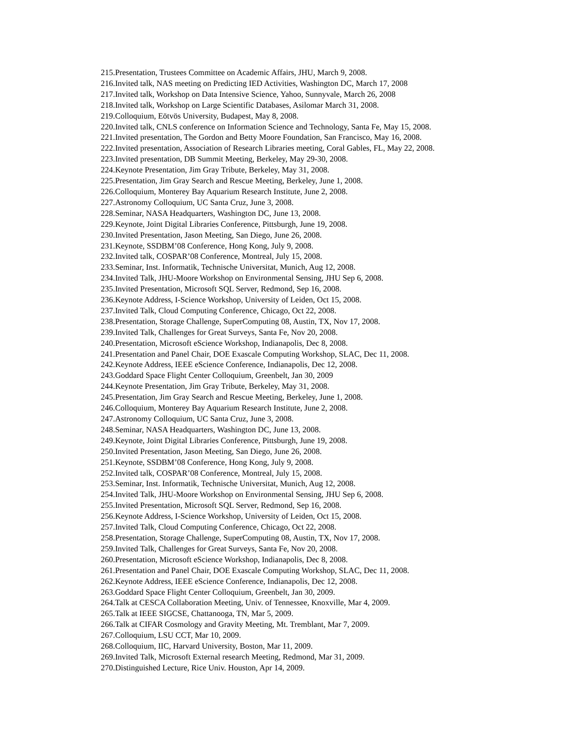215.Presentation, Trustees Committee on Academic Affairs, JHU, March 9, 2008.
216.Invited talk, NAS meeting on Predicting IED Activities, Washington DC, March 17, 2008
217.Invited talk, Workshop on Data Intensive Science, Yahoo, Sunnyvale, March 26, 2008
218.Invited talk, Workshop on Large Scientific Databases, Asilomar March 31, 2008.
219.Colloquium, Eötvös University, Budapest, May 8, 2008.
220.Invited talk, CNLS conference on Information Science and Technology, Santa Fe, May 15, 2008.
221.Invited presentation, The Gordon and Betty Moore Foundation, San Francisco, May 16, 2008.
222.Invited presentation, Association of Research Libraries meeting, Coral Gables, FL, May 22, 2008.
223.Invited presentation, DB Summit Meeting, Berkeley, May 29-30, 2008.
224.Keynote Presentation, Jim Gray Tribute, Berkeley, May 31, 2008.
225.Presentation, Jim Gray Search and Rescue Meeting, Berkeley, June 1, 2008.
226.Colloquium, Monterey Bay Aquarium Research Institute, June 2, 2008.
227.Astronomy Colloquium, UC Santa Cruz, June 3, 2008.
228.Seminar, NASA Headquarters, Washington DC, June 13, 2008.
229.Keynote, Joint Digital Libraries Conference, Pittsburgh, June 19, 2008.
230.Invited Presentation, Jason Meeting, San Diego, June 26, 2008.
231.Keynote, SSDBM’08 Conference, Hong Kong, July 9, 2008.
232.Invited talk, COSPAR’08 Conference, Montreal, July 15, 2008.
233.Seminar, Inst. Informatik, Technische Universitat, Munich, Aug 12, 2008.
234.Invited Talk, JHU-Moore Workshop on Environmental Sensing, JHU Sep 6, 2008.
235.Invited Presentation, Microsoft SQL Server, Redmond, Sep 16, 2008.
236.Keynote Address, I-Science Workshop, University of Leiden, Oct 15, 2008.
237.Invited Talk, Cloud Computing Conference, Chicago, Oct 22, 2008.
238.Presentation, Storage Challenge, SuperComputing 08, Austin, TX, Nov 17, 2008.
239.Invited Talk, Challenges for Great Surveys, Santa Fe, Nov 20, 2008.
240.Presentation, Microsoft eScience Workshop, Indianapolis, Dec 8, 2008.
241.Presentation and Panel Chair, DOE Exascale Computing Workshop, SLAC, Dec 11, 2008.
242.Keynote Address, IEEE eScience Conference, Indianapolis, Dec 12, 2008.
243.Goddard Space Flight Center Colloquium, Greenbelt, Jan 30, 2009
244.Keynote Presentation, Jim Gray Tribute, Berkeley, May 31, 2008.
245.Presentation, Jim Gray Search and Rescue Meeting, Berkeley, June 1, 2008.
246.Colloquium, Monterey Bay Aquarium Research Institute, June 2, 2008.
247.Astronomy Colloquium, UC Santa Cruz, June 3, 2008.
248.Seminar, NASA Headquarters, Washington DC, June 13, 2008.
249.Keynote, Joint Digital Libraries Conference, Pittsburgh, June 19, 2008.
250.Invited Presentation, Jason Meeting, San Diego, June 26, 2008.
251.Keynote, SSDBM’08 Conference, Hong Kong, July 9, 2008.
252.Invited talk, COSPAR’08 Conference, Montreal, July 15, 2008.
253.Seminar, Inst. Informatik, Technische Universitat, Munich, Aug 12, 2008.
254.Invited Talk, JHU-Moore Workshop on Environmental Sensing, JHU Sep 6, 2008.
255.Invited Presentation, Microsoft SQL Server, Redmond, Sep 16, 2008.
256.Keynote Address, I-Science Workshop, University of Leiden, Oct 15, 2008.
257.Invited Talk, Cloud Computing Conference, Chicago, Oct 22, 2008.
258.Presentation, Storage Challenge, SuperComputing 08, Austin, TX, Nov 17, 2008.
259.Invited Talk, Challenges for Great Surveys, Santa Fe, Nov 20, 2008.
260.Presentation, Microsoft eScience Workshop, Indianapolis, Dec 8, 2008.
261.Presentation and Panel Chair, DOE Exascale Computing Workshop, SLAC, Dec 11, 2008.
262.Keynote Address, IEEE eScience Conference, Indianapolis, Dec 12, 2008.
263.Goddard Space Flight Center Colloquium, Greenbelt, Jan 30, 2009.
264.Talk at CESCA Collaboration Meeting, Univ. of Tennessee, Knoxville, Mar 4, 2009.
265.Talk at IEEE SIGCSE, Chattanooga, TN, Mar 5, 2009.
266.Talk at CIFAR Cosmology and Gravity Meeting, Mt. Tremblant, Mar 7, 2009.
267.Colloquium, LSU CCT, Mar 10, 2009.
268.Colloquium, IIC, Harvard University, Boston, Mar 11, 2009.
269.Invited Talk, Microsoft External research Meeting, Redmond, Mar 31, 2009.
270.Distinguished Lecture, Rice Univ. Houston, Apr 14, 2009.